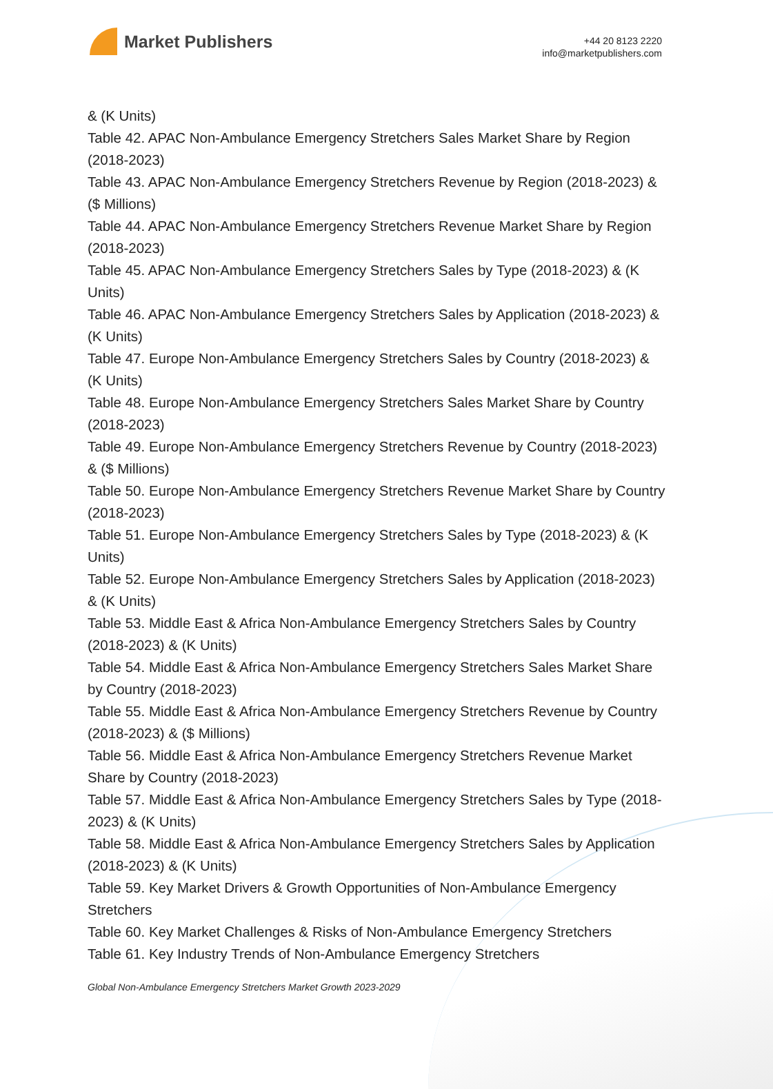Market Publishers
+44 20 8123 2220
info@marketpublishers.com
& (K Units)
Table 42. APAC Non-Ambulance Emergency Stretchers Sales Market Share by Region (2018-2023)
Table 43. APAC Non-Ambulance Emergency Stretchers Revenue by Region (2018-2023) & ($ Millions)
Table 44. APAC Non-Ambulance Emergency Stretchers Revenue Market Share by Region (2018-2023)
Table 45. APAC Non-Ambulance Emergency Stretchers Sales by Type (2018-2023) & (K Units)
Table 46. APAC Non-Ambulance Emergency Stretchers Sales by Application (2018-2023) & (K Units)
Table 47. Europe Non-Ambulance Emergency Stretchers Sales by Country (2018-2023) & (K Units)
Table 48. Europe Non-Ambulance Emergency Stretchers Sales Market Share by Country (2018-2023)
Table 49. Europe Non-Ambulance Emergency Stretchers Revenue by Country (2018-2023) & ($ Millions)
Table 50. Europe Non-Ambulance Emergency Stretchers Revenue Market Share by Country (2018-2023)
Table 51. Europe Non-Ambulance Emergency Stretchers Sales by Type (2018-2023) & (K Units)
Table 52. Europe Non-Ambulance Emergency Stretchers Sales by Application (2018-2023) & (K Units)
Table 53. Middle East & Africa Non-Ambulance Emergency Stretchers Sales by Country (2018-2023) & (K Units)
Table 54. Middle East & Africa Non-Ambulance Emergency Stretchers Sales Market Share by Country (2018-2023)
Table 55. Middle East & Africa Non-Ambulance Emergency Stretchers Revenue by Country (2018-2023) & ($ Millions)
Table 56. Middle East & Africa Non-Ambulance Emergency Stretchers Revenue Market Share by Country (2018-2023)
Table 57. Middle East & Africa Non-Ambulance Emergency Stretchers Sales by Type (2018-2023) & (K Units)
Table 58. Middle East & Africa Non-Ambulance Emergency Stretchers Sales by Application (2018-2023) & (K Units)
Table 59. Key Market Drivers & Growth Opportunities of Non-Ambulance Emergency Stretchers
Table 60. Key Market Challenges & Risks of Non-Ambulance Emergency Stretchers
Table 61. Key Industry Trends of Non-Ambulance Emergency Stretchers
Global Non-Ambulance Emergency Stretchers Market Growth 2023-2029